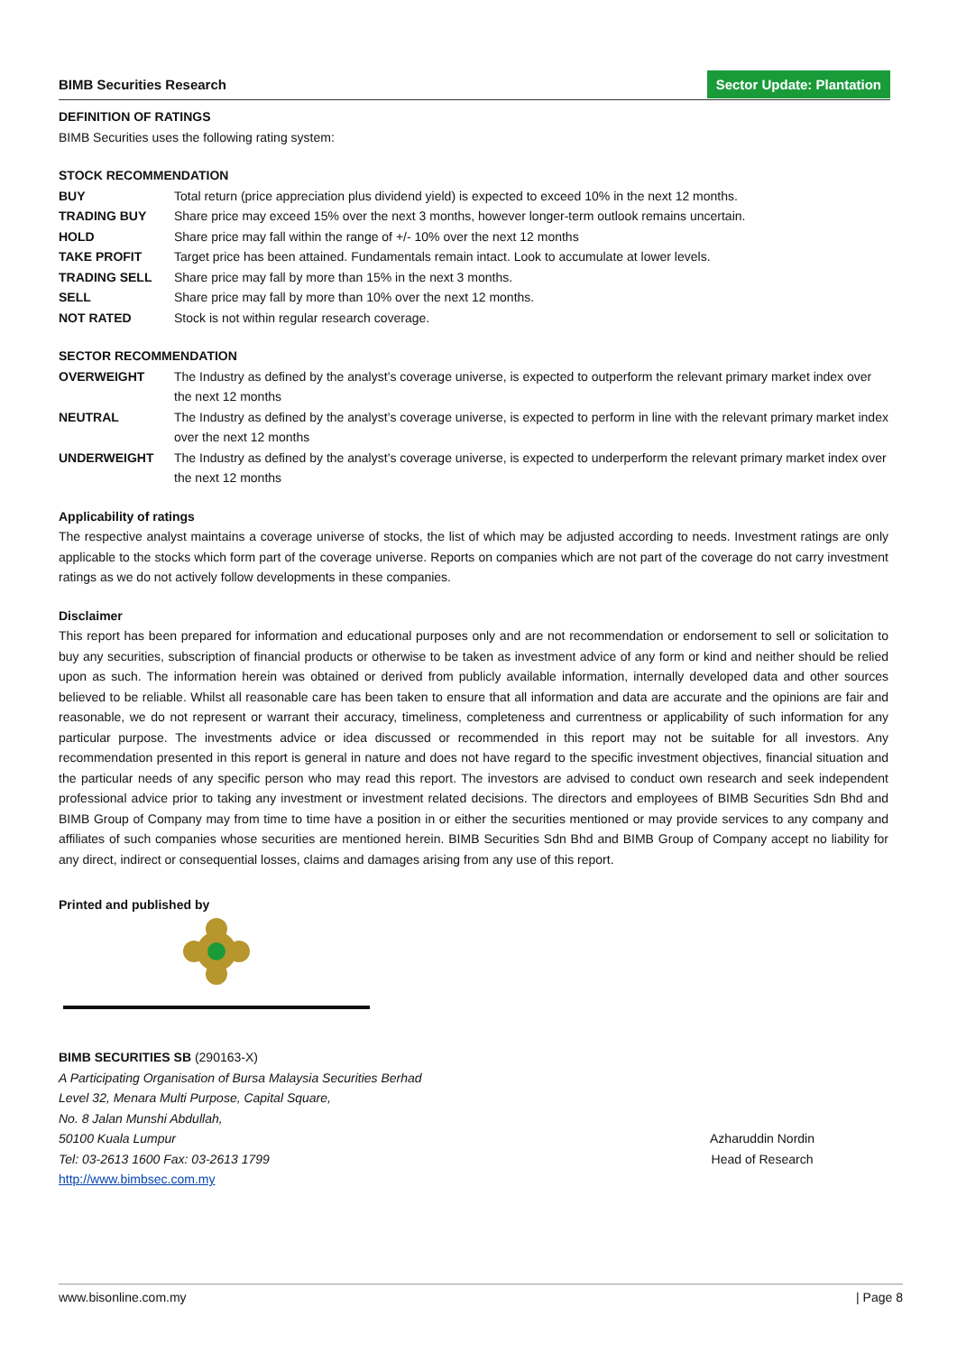BIMB Securities Research Sector Update: Plantation
DEFINITION OF RATINGS
BIMB Securities uses the following rating system:
STOCK RECOMMENDATION
| BUY | Total return (price appreciation plus dividend yield) is expected to exceed 10% in the next 12 months. |
| TRADING BUY | Share price may exceed 15% over the next 3 months, however longer-term outlook remains uncertain. |
| HOLD | Share price may fall within the range of +/- 10% over the next 12 months |
| TAKE PROFIT | Target price has been attained. Fundamentals remain intact. Look to accumulate at lower levels. |
| TRADING SELL | Share price may fall by more than 15% in the next 3 months. |
| SELL | Share price may fall by more than 10% over the next 12 months. |
| NOT RATED | Stock is not within regular research coverage. |
SECTOR RECOMMENDATION
| OVERWEIGHT | The Industry as defined by the analyst’s coverage universe, is expected to outperform the relevant primary market index over the next 12 months |
| NEUTRAL | The Industry as defined by the analyst’s coverage universe, is expected to perform in line with the relevant primary market index over the next 12 months |
| UNDERWEIGHT | The Industry as defined by the analyst’s coverage universe, is expected to underperform the relevant primary market index over the next 12 months |
Applicability of ratings
The respective analyst maintains a coverage universe of stocks, the list of which may be adjusted according to needs. Investment ratings are only applicable to the stocks which form part of the coverage universe. Reports on companies which are not part of the coverage do not carry investment ratings as we do not actively follow developments in these companies.
Disclaimer
This report has been prepared for information and educational purposes only and are not recommendation or endorsement to sell or solicitation to buy any securities, subscription of financial products or otherwise to be taken as investment advice of any form or kind and neither should be relied upon as such. The information herein was obtained or derived from publicly available information, internally developed data and other sources believed to be reliable. Whilst all reasonable care has been taken to ensure that all information and data are accurate and the opinions are fair and reasonable, we do not represent or warrant their accuracy, timeliness, completeness and currentness or applicability of such information for any particular purpose. The investments advice or idea discussed or recommended in this report may not be suitable for all investors. Any recommendation presented in this report is general in nature and does not have regard to the specific investment objectives, financial situation and the particular needs of any specific person who may read this report. The investors are advised to conduct own research and seek independent professional advice prior to taking any investment or investment related decisions. The directors and employees of BIMB Securities Sdn Bhd and BIMB Group of Company may from time to time have a position in or either the securities mentioned or may provide services to any company and affiliates of such companies whose securities are mentioned herein. BIMB Securities Sdn Bhd and BIMB Group of Company accept no liability for any direct, indirect or consequential losses, claims and damages arising from any use of this report.
Printed and published by
BIMB SECURITIES SB (290163-X)
A Participating Organisation of Bursa Malaysia Securities Berhad
Level 32, Menara Multi Purpose, Capital Square,
No. 8 Jalan Munshi Abdullah,
50100 Kuala Lumpur
Tel: 03-2613 1600 Fax: 03-2613 1799
http://www.bimbsec.com.my
Azharuddin Nordin
Head of Research
www.bisonline.com.my | Page 8